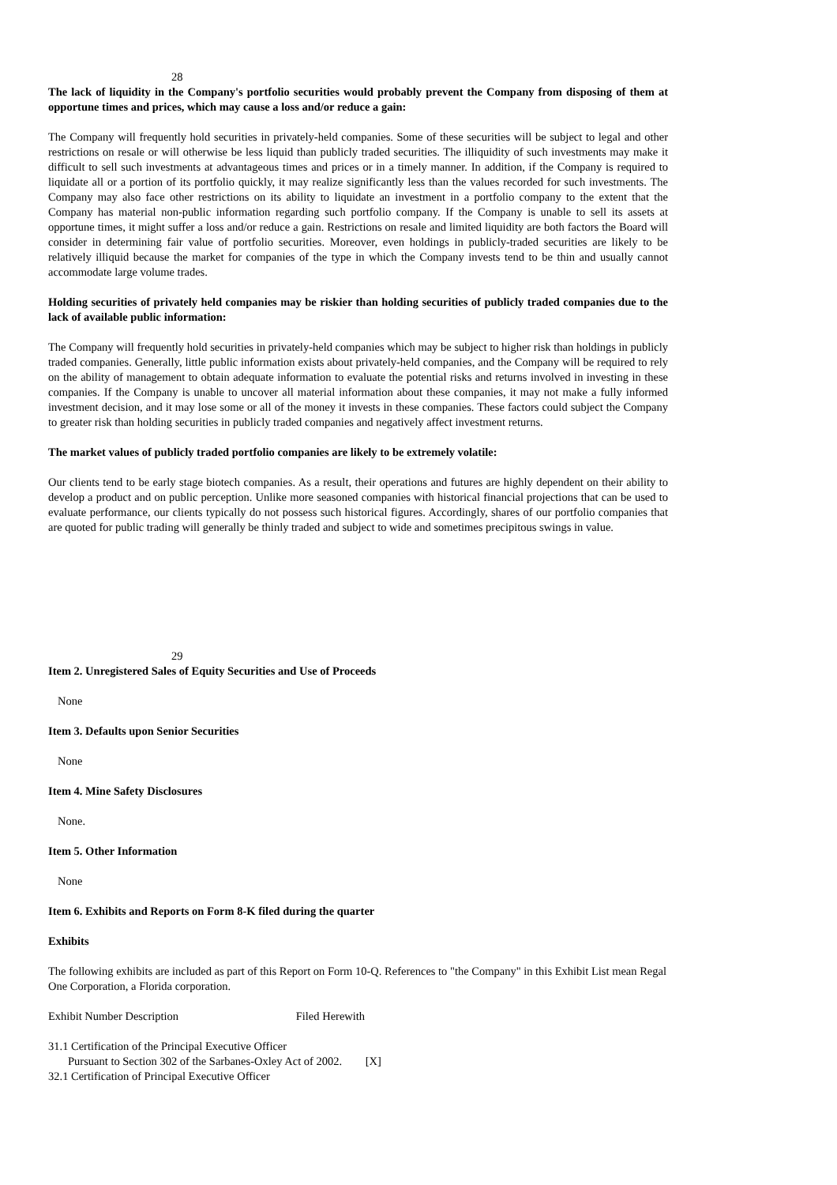28
The lack of liquidity in the Company's portfolio securities would probably prevent the Company from disposing of them at opportune times and prices, which may cause a loss and/or reduce a gain:
The Company will frequently hold securities in privately-held companies. Some of these securities will be subject to legal and other restrictions on resale or will otherwise be less liquid than publicly traded securities. The illiquidity of such investments may make it difficult to sell such investments at advantageous times and prices or in a timely manner. In addition, if the Company is required to liquidate all or a portion of its portfolio quickly, it may realize significantly less than the values recorded for such investments. The Company may also face other restrictions on its ability to liquidate an investment in a portfolio company to the extent that the Company has material non-public information regarding such portfolio company. If the Company is unable to sell its assets at opportune times, it might suffer a loss and/or reduce a gain. Restrictions on resale and limited liquidity are both factors the Board will consider in determining fair value of portfolio securities. Moreover, even holdings in publicly-traded securities are likely to be relatively illiquid because the market for companies of the type in which the Company invests tend to be thin and usually cannot accommodate large volume trades.
Holding securities of privately held companies may be riskier than holding securities of publicly traded companies due to the lack of available public information:
The Company will frequently hold securities in privately-held companies which may be subject to higher risk than holdings in publicly traded companies. Generally, little public information exists about privately-held companies, and the Company will be required to rely on the ability of management to obtain adequate information to evaluate the potential risks and returns involved in investing in these companies. If the Company is unable to uncover all material information about these companies, it may not make a fully informed investment decision, and it may lose some or all of the money it invests in these companies. These factors could subject the Company to greater risk than holding securities in publicly traded companies and negatively affect investment returns.
The market values of publicly traded portfolio companies are likely to be extremely volatile:
Our clients tend to be early stage biotech companies. As a result, their operations and futures are highly dependent on their ability to develop a product and on public perception. Unlike more seasoned companies with historical financial projections that can be used to evaluate performance, our clients typically do not possess such historical figures. Accordingly, shares of our portfolio companies that are quoted for public trading will generally be thinly traded and subject to wide and sometimes precipitous swings in value.
29
Item 2. Unregistered Sales of Equity Securities and Use of Proceeds
None
Item 3. Defaults upon Senior Securities
None
Item 4. Mine Safety Disclosures
None.
Item 5. Other Information
None
Item 6. Exhibits and Reports on Form 8-K filed during the quarter
Exhibits
The following exhibits are included as part of this Report on Form 10-Q. References to "the Company" in this Exhibit List mean Regal One Corporation, a Florida corporation.
Exhibit Number Description Filed Herewith
31.1 Certification of the Principal Executive Officer
Pursuant to Section 302 of the Sarbanes-Oxley Act of 2002. [X]
32.1 Certification of Principal Executive Officer